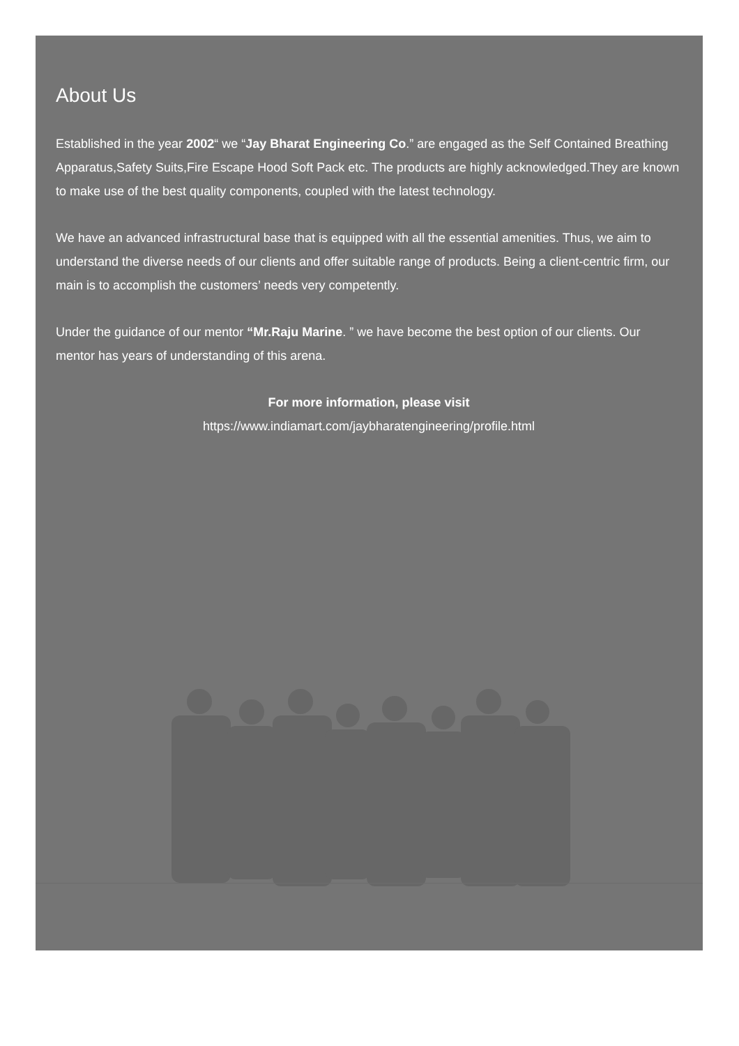About Us
Established in the year 2002“ we “Jay Bharat Engineering Co.” are engaged as the Self Contained Breathing Apparatus,Safety Suits,Fire Escape Hood Soft Pack etc. The products are highly acknowledged.They are known to make use of the best quality components, coupled with the latest technology.
We have an advanced infrastructural base that is equipped with all the essential amenities. Thus, we aim to understand the diverse needs of our clients and offer suitable range of products. Being a client-centric firm, our main is to accomplish the customers’ needs very competently.
Under the guidance of our mentor “Mr.Raju Marine. ” we have become the best option of our clients. Our mentor has years of understanding of this arena.
For more information, please visit
https://www.indiamart.com/jaybharatengineering/profile.html